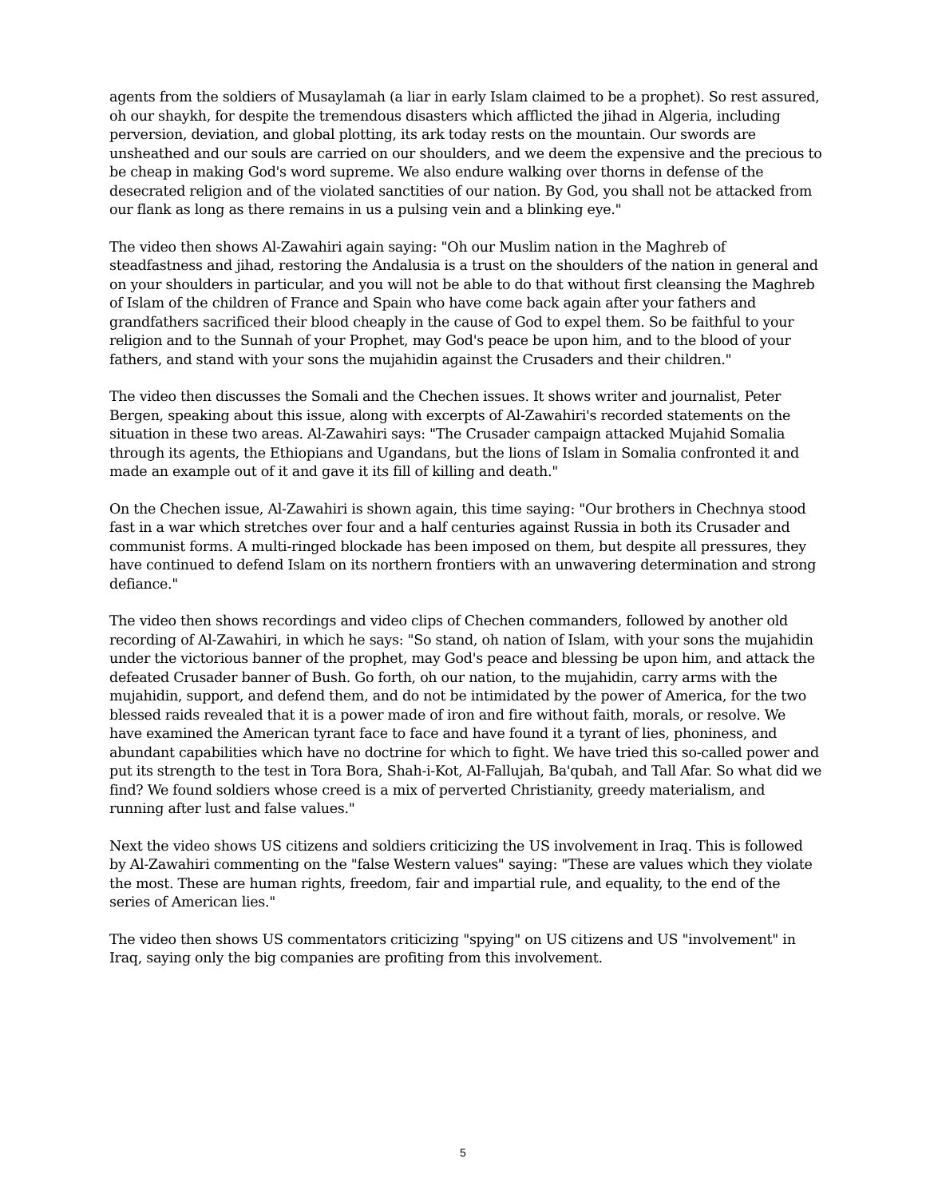agents from the soldiers of Musaylamah (a liar in early Islam claimed to be a prophet). So rest assured, oh our shaykh, for despite the tremendous disasters which afflicted the jihad in Algeria, including perversion, deviation, and global plotting, its ark today rests on the mountain. Our swords are unsheathed and our souls are carried on our shoulders, and we deem the expensive and the precious to be cheap in making God's word supreme. We also endure walking over thorns in defense of the desecrated religion and of the violated sanctities of our nation. By God, you shall not be attacked from our flank as long as there remains in us a pulsing vein and a blinking eye."
The video then shows Al-Zawahiri again saying: "Oh our Muslim nation in the Maghreb of steadfastness and jihad, restoring the Andalusia is a trust on the shoulders of the nation in general and on your shoulders in particular, and you will not be able to do that without first cleansing the Maghreb of Islam of the children of France and Spain who have come back again after your fathers and grandfathers sacrificed their blood cheaply in the cause of God to expel them. So be faithful to your religion and to the Sunnah of your Prophet, may God's peace be upon him, and to the blood of your fathers, and stand with your sons the mujahidin against the Crusaders and their children."
The video then discusses the Somali and the Chechen issues. It shows writer and journalist, Peter Bergen, speaking about this issue, along with excerpts of Al-Zawahiri's recorded statements on the situation in these two areas. Al-Zawahiri says: "The Crusader campaign attacked Mujahid Somalia through its agents, the Ethiopians and Ugandans, but the lions of Islam in Somalia confronted it and made an example out of it and gave it its fill of killing and death."
On the Chechen issue, Al-Zawahiri is shown again, this time saying: "Our brothers in Chechnya stood fast in a war which stretches over four and a half centuries against Russia in both its Crusader and communist forms. A multi-ringed blockade has been imposed on them, but despite all pressures, they have continued to defend Islam on its northern frontiers with an unwavering determination and strong defiance."
The video then shows recordings and video clips of Chechen commanders, followed by another old recording of Al-Zawahiri, in which he says: "So stand, oh nation of Islam, with your sons the mujahidin under the victorious banner of the prophet, may God's peace and blessing be upon him, and attack the defeated Crusader banner of Bush. Go forth, oh our nation, to the mujahidin, carry arms with the mujahidin, support, and defend them, and do not be intimidated by the power of America, for the two blessed raids revealed that it is a power made of iron and fire without faith, morals, or resolve. We have examined the American tyrant face to face and have found it a tyrant of lies, phoniness, and abundant capabilities which have no doctrine for which to fight. We have tried this so-called power and put its strength to the test in Tora Bora, Shah-i-Kot, Al-Fallujah, Ba'qubah, and Tall Afar. So what did we find? We found soldiers whose creed is a mix of perverted Christianity, greedy materialism, and running after lust and false values."
Next the video shows US citizens and soldiers criticizing the US involvement in Iraq. This is followed by Al-Zawahiri commenting on the "false Western values" saying: "These are values which they violate the most. These are human rights, freedom, fair and impartial rule, and equality, to the end of the series of American lies."
The video then shows US commentators criticizing "spying" on US citizens and US "involvement" in Iraq, saying only the big companies are profiting from this involvement.
5